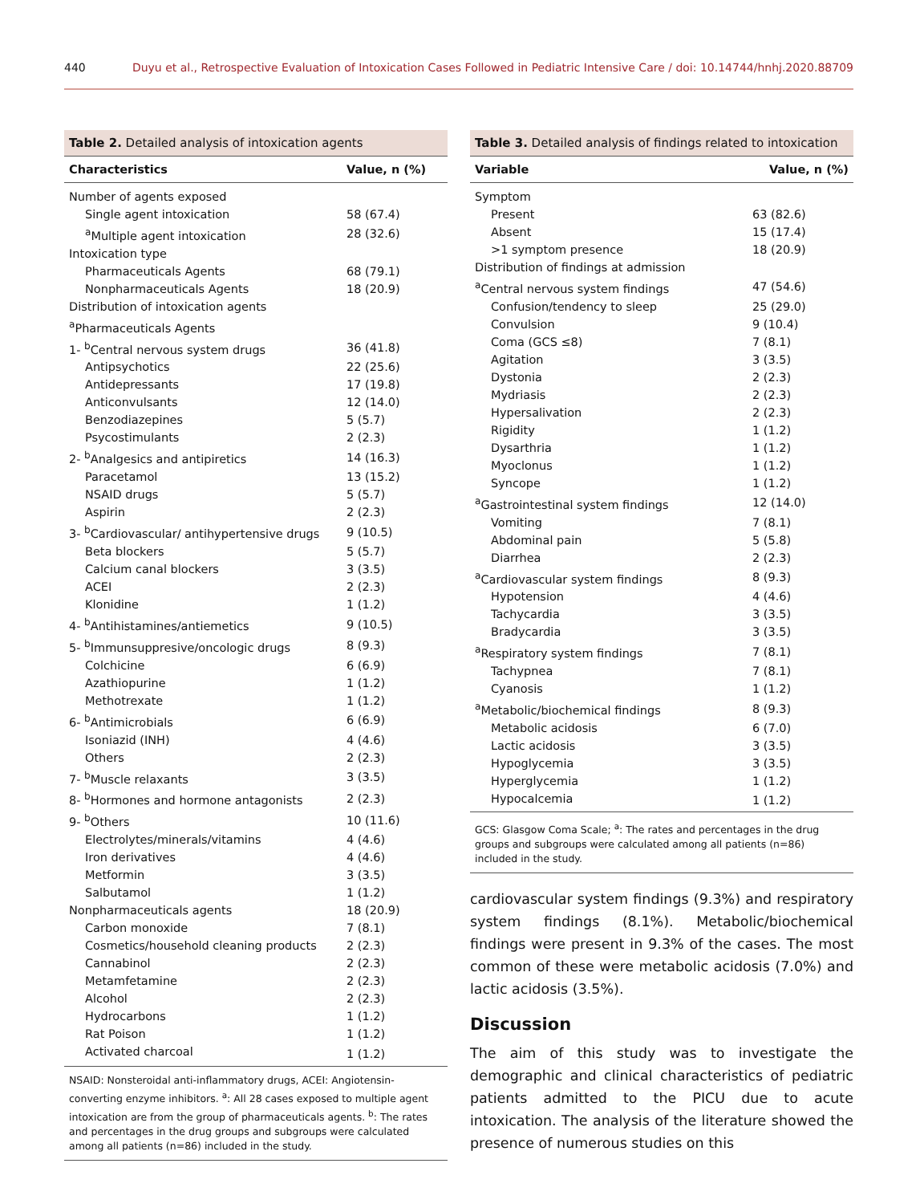440 Duyu et al., Retrospective Evaluation of Intoxication Cases Followed in Pediatric Intensive Care / doi: 10.14744/hnhj.2020.88709
Table 2. Detailed analysis of intoxication agents
| Characteristics | Value, n (%) |
| --- | --- |
| Number of agents exposed | |
| Single agent intoxication | 58 (67.4) |
| <sup>a</sup> Multiple agent intoxication | 28 (32.6) |
| Intoxication type | |
| Pharmaceuticals Agents | 68 (79.1) |
| Nonpharmaceuticals Agents | 18 (20.9) |
| Distribution of intoxication agents | |
| <sup>a</sup> Pharmaceuticals Agents | |
| 1- <sup>b</sup>Central nervous system drugs | 36 (41.8) |
| Antipsychotics | 22 (25.6) |
| Antidepressants | 17 (19.8) |
| Anticonvulsants | 12 (14.0) |
| Benzodiazepines | 5 (5.7) |
| Psycostimulants | 2 (2.3) |
| 2- <sup>b</sup>Analgesics and antipiretics | 14 (16.3) |
| Paracetamol | 13 (15.2) |
| NSAID drugs | 5 (5.7) |
| Aspirin | 2 (2.3) |
| 3- <sup>b</sup>Cardiovascular/ antihypertensive drugs | 9 (10.5) |
| Beta blockers | 5 (5.7) |
| Calcium canal blockers | 3 (3.5) |
| ACEI | 2 (2.3) |
| Klonidine | 1 (1.2) |
| 4- <sup>b</sup>Antihistamines/antiemetics | 9 (10.5) |
| 5- <sup>b</sup>Immunsuppresive/oncologic drugs | 8 (9.3) |
| Colchicine | 6 (6.9) |
| Azathiopurine | 1 (1.2) |
| Methotrexate | 1 (1.2) |
| 6- <sup>b</sup>Antimicrobials | 6 (6.9) |
| Isoniazid (INH) | 4 (4.6) |
| Others | 2 (2.3) |
| 7- <sup>b</sup>Muscle relaxants | 3 (3.5) |
| 8- <sup>b</sup>Hormones and hormone antagonists | 2 (2.3) |
| 9- <sup>b</sup>Others | 10 (11.6) |
| Electrolytes/minerals/vitamins | 4 (4.6) |
| Iron derivatives | 4 (4.6) |
| Metformin | 3 (3.5) |
| Salbutamol | 1 (1.2) |
| Nonpharmaceuticals agents | 18 (20.9) |
| Carbon monoxide | 7 (8.1) |
| Cosmetics/household cleaning products | 2 (2.3) |
| Cannabinol | 2 (2.3) |
| Metamfetamine | 2 (2.3) |
| Alcohol | 2 (2.3) |
| Hydrocarbons | 1 (1.2) |
| Rat Poison | 1 (1.2) |
| Activated charcoal | 1 (1.2) |
NSAID: Nonsteroidal anti-inflammatory drugs, ACEI: Angiotensin-converting enzyme inhibitors. <sup>a</sup>: All 28 cases exposed to multiple agent intoxication are from the group of pharmaceuticals agents. <sup>b</sup>: The rates and percentages in the drug groups and subgroups were calculated among all patients (n=86) included in the study.
Table 3. Detailed analysis of findings related to intoxication
| Variable | Value, n (%) |
| --- | --- |
| Symptom | |
| Present | 63 (82.6) |
| Absent | 15 (17.4) |
| >1 symptom presence | 18 (20.9) |
| Distribution of findings at admission | |
| <sup>a</sup> Central nervous system findings | 47 (54.6) |
| Confusion/tendency to sleep | 25 (29.0) |
| Convulsion | 9 (10.4) |
| Coma (GCS ≤8) | 7 (8.1) |
| Agitation | 3 (3.5) |
| Dystonia | 2 (2.3) |
| Mydriasis | 2 (2.3) |
| Hypersalivation | 2 (2.3) |
| Rigidity | 1 (1.2) |
| Dysarthria | 1 (1.2) |
| Myoclonus | 1 (1.2) |
| Syncope | 1 (1.2) |
| <sup>a</sup> Gastrointestinal system findings | 12 (14.0) |
| Vomiting | 7 (8.1) |
| Abdominal pain | 5 (5.8) |
| Diarrhea | 2 (2.3) |
| <sup>a</sup> Cardiovascular system findings | 8 (9.3) |
| Hypotension | 4 (4.6) |
| Tachycardia | 3 (3.5) |
| Bradycardia | 3 (3.5) |
| <sup>a</sup> Respiratory system findings | 7 (8.1) |
| Tachypnea | 7 (8.1) |
| Cyanosis | 1 (1.2) |
| <sup>a</sup> Metabolic/biochemical findings | 8 (9.3) |
| Metabolic acidosis | 6 (7.0) |
| Lactic acidosis | 3 (3.5) |
| Hypoglycemia | 3 (3.5) |
| Hyperglycemia | 1 (1.2) |
| Hypocalcemia | 1 (1.2) |
GCS: Glasgow Coma Scale; <sup>a</sup>: The rates and percentages in the drug groups and subgroups were calculated among all patients (n=86) included in the study.
cardiovascular system findings (9.3%) and respiratory system findings (8.1%). Metabolic/biochemical findings were present in 9.3% of the cases. The most common of these were metabolic acidosis (7.0%) and lactic acidosis (3.5%).
Discussion
The aim of this study was to investigate the demographic and clinical characteristics of pediatric patients admitted to the PICU due to acute intoxication. The analysis of the literature showed the presence of numerous studies on this